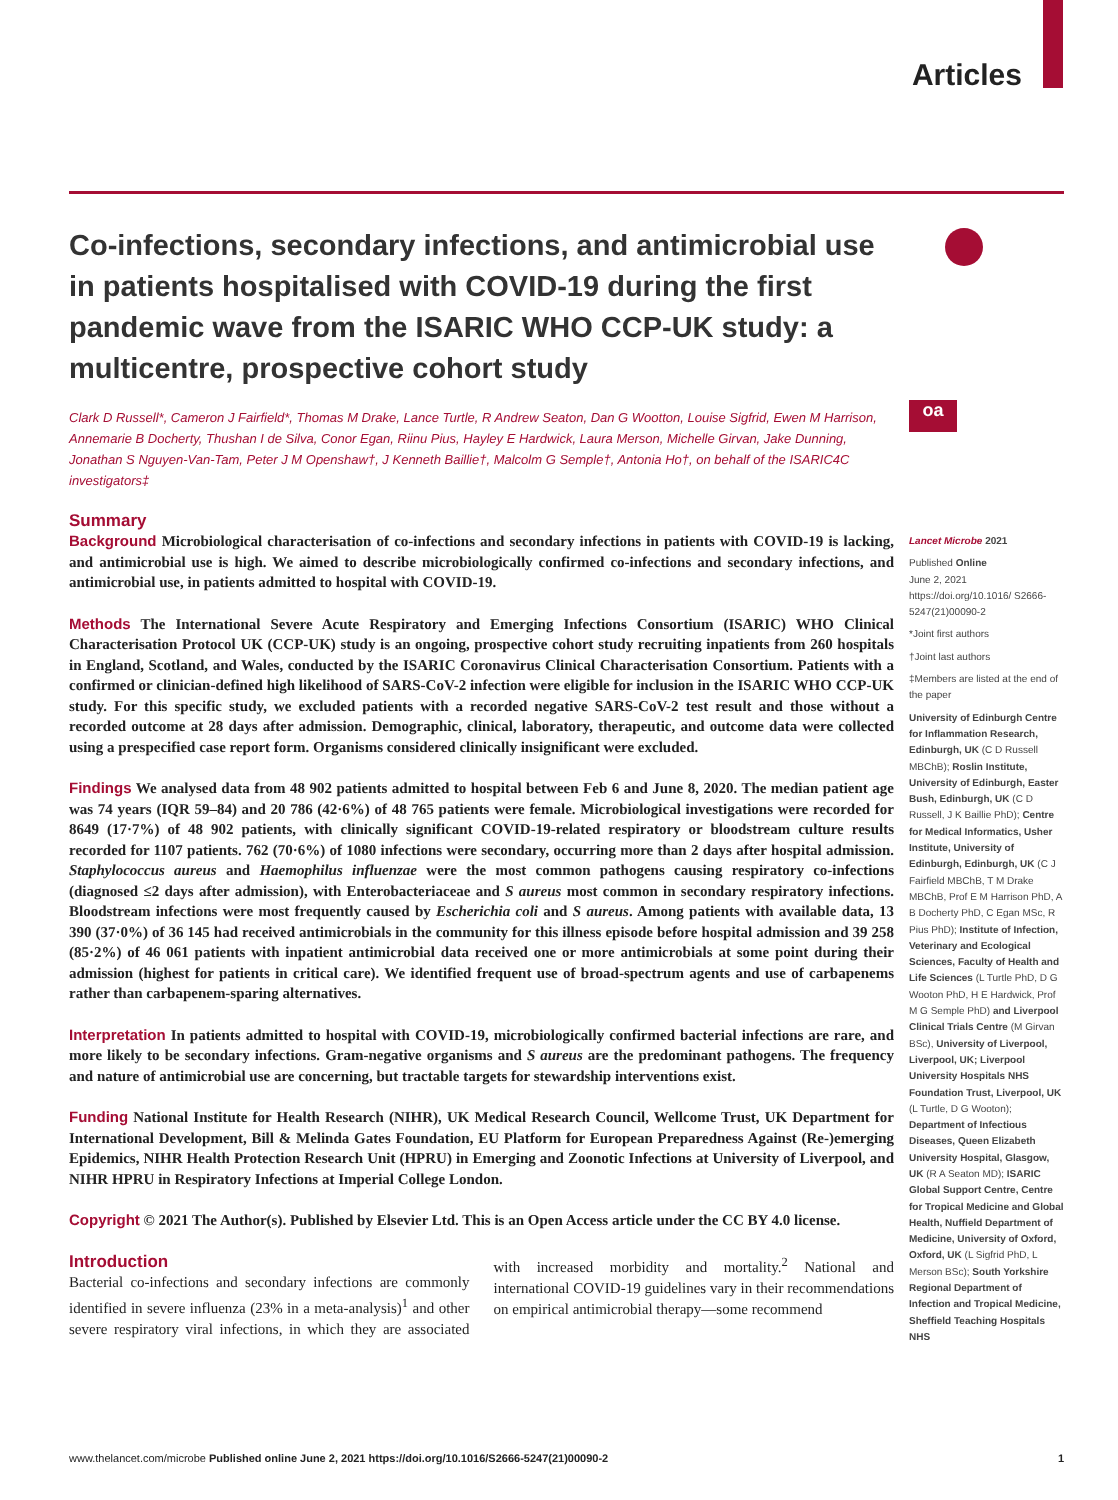Articles
oa
Co-infections, secondary infections, and antimicrobial use in patients hospitalised with COVID-19 during the first pandemic wave from the ISARIC WHO CCP-UK study: a multicentre, prospective cohort study
Clark D Russell*, Cameron J Fairfield*, Thomas M Drake, Lance Turtle, R Andrew Seaton, Dan G Wootton, Louise Sigfrid, Ewen M Harrison, Annemarie B Docherty, Thushan I de Silva, Conor Egan, Riinu Pius, Hayley E Hardwick, Laura Merson, Michelle Girvan, Jake Dunning, Jonathan S Nguyen-Van-Tam, Peter J M Openshaw†, J Kenneth Baillie†, Malcolm G Semple†, Antonia Ho†, on behalf of the ISARIC4C investigators‡
Summary
Background Microbiological characterisation of co-infections and secondary infections in patients with COVID-19 is lacking, and antimicrobial use is high. We aimed to describe microbiologically confirmed co-infections and secondary infections, and antimicrobial use, in patients admitted to hospital with COVID-19.
Methods The International Severe Acute Respiratory and Emerging Infections Consortium (ISARIC) WHO Clinical Characterisation Protocol UK (CCP-UK) study is an ongoing, prospective cohort study recruiting inpatients from 260 hospitals in England, Scotland, and Wales, conducted by the ISARIC Coronavirus Clinical Characterisation Consortium. Patients with a confirmed or clinician-defined high likelihood of SARS-CoV-2 infection were eligible for inclusion in the ISARIC WHO CCP-UK study. For this specific study, we excluded patients with a recorded negative SARS-CoV-2 test result and those without a recorded outcome at 28 days after admission. Demographic, clinical, laboratory, therapeutic, and outcome data were collected using a prespecified case report form. Organisms considered clinically insignificant were excluded.
Findings We analysed data from 48 902 patients admitted to hospital between Feb 6 and June 8, 2020. The median patient age was 74 years (IQR 59–84) and 20 786 (42·6%) of 48 765 patients were female. Microbiological investigations were recorded for 8649 (17·7%) of 48 902 patients, with clinically significant COVID-19-related respiratory or bloodstream culture results recorded for 1107 patients. 762 (70·6%) of 1080 infections were secondary, occurring more than 2 days after hospital admission. Staphylococcus aureus and Haemophilus influenzae were the most common pathogens causing respiratory co-infections (diagnosed ≤2 days after admission), with Enterobacteriaceae and S aureus most common in secondary respiratory infections. Bloodstream infections were most frequently caused by Escherichia coli and S aureus. Among patients with available data, 13 390 (37·0%) of 36 145 had received antimicrobials in the community for this illness episode before hospital admission and 39 258 (85·2%) of 46 061 patients with inpatient antimicrobial data received one or more antimicrobials at some point during their admission (highest for patients in critical care). We identified frequent use of broad-spectrum agents and use of carbapenems rather than carbapenem-sparing alternatives.
Interpretation In patients admitted to hospital with COVID-19, microbiologically confirmed bacterial infections are rare, and more likely to be secondary infections. Gram-negative organisms and S aureus are the predominant pathogens. The frequency and nature of antimicrobial use are concerning, but tractable targets for stewardship interventions exist.
Funding National Institute for Health Research (NIHR), UK Medical Research Council, Wellcome Trust, UK Department for International Development, Bill & Melinda Gates Foundation, EU Platform for European Preparedness Against (Re-)emerging Epidemics, NIHR Health Protection Research Unit (HPRU) in Emerging and Zoonotic Infections at University of Liverpool, and NIHR HPRU in Respiratory Infections at Imperial College London.
Copyright © 2021 The Author(s). Published by Elsevier Ltd. This is an Open Access article under the CC BY 4.0 license.
Introduction
Bacterial co-infections and secondary infections are commonly identified in severe influenza (23% in a meta-analysis)<sup>1</sup> and other severe respiratory viral infections, in which they are associated with increased morbidity and mortality.<sup>2</sup> National and international COVID-19 guidelines vary in their recommendations on empirical antimicrobial therapy—some recommend
Lancet Microbe 2021
Published Online
June 2, 2021
https://doi.org/10.1016/ S2666-5247(21)00090-2
*Joint first authors
†Joint last authors
‡Members are listed at the end of the paper
University of Edinburgh Centre for Inflammation Research, Edinburgh, UK (C D Russell MBChB); Roslin Institute, University of Edinburgh, Easter Bush, Edinburgh, UK (C D Russell, J K Baillie PhD); Centre for Medical Informatics, Usher Institute, University of Edinburgh, Edinburgh, UK (C J Fairfield MBChB, T M Drake MBChB, Prof E M Harrison PhD, A B Docherty PhD, C Egan MSc, R Pius PhD); Institute of Infection, Veterinary and Ecological Sciences, Faculty of Health and Life Sciences (L Turtle PhD, D G Wooton PhD, H E Hardwick, Prof M G Semple PhD) and Liverpool Clinical Trials Centre (M Girvan BSc), University of Liverpool, Liverpool, UK; Liverpool University Hospitals NHS Foundation Trust, Liverpool, UK (L Turtle, D G Wooton); Department of Infectious Diseases, Queen Elizabeth University Hospital, Glasgow, UK (R A Seaton MD); ISARIC Global Support Centre, Centre for Tropical Medicine and Global Health, Nuffield Department of Medicine, University of Oxford, Oxford, UK (L Sigfrid PhD, L Merson BSc); South Yorkshire Regional Department of Infection and Tropical Medicine, Sheffield Teaching Hospitals NHS
www.thelancet.com/microbe Published online June 2, 2021 https://doi.org/10.1016/S2666-5247(21)00090-2 1